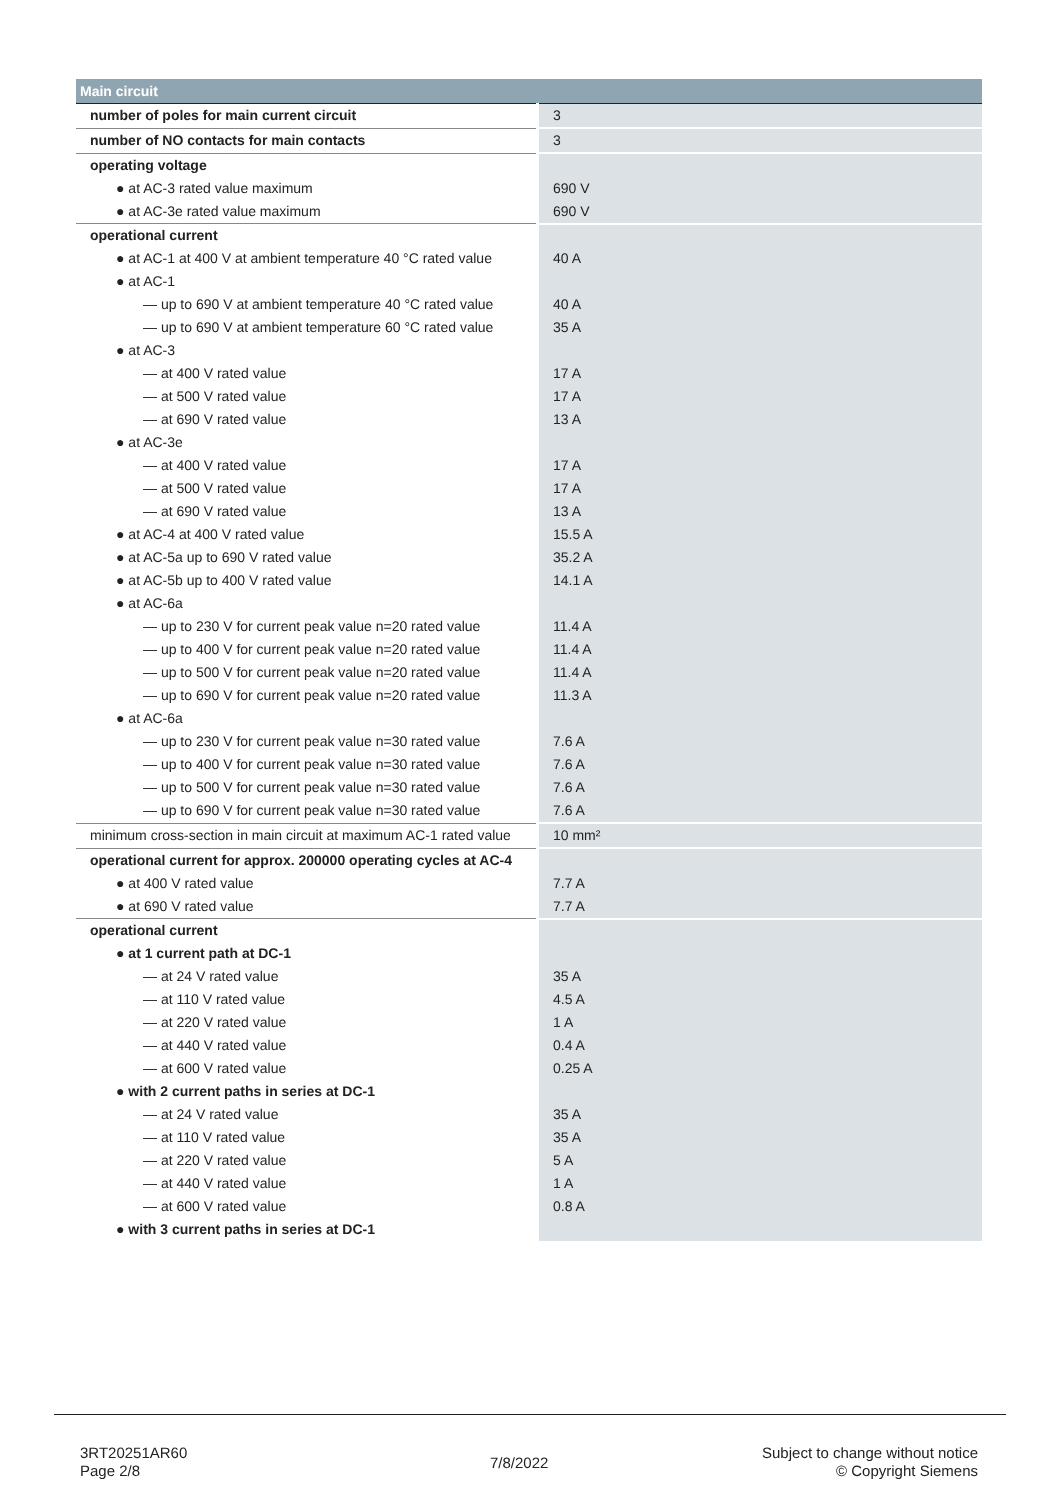| Main circuit | |
| --- | --- |
| number of poles for main current circuit | 3 |
| number of NO contacts for main contacts | 3 |
| operating voltage | |
| ● at AC-3 rated value maximum | 690 V |
| ● at AC-3e rated value maximum | 690 V |
| operational current | |
| ● at AC-1 at 400 V at ambient temperature 40 °C rated value | 40 A |
| ● at AC-1 | |
| — up to 690 V at ambient temperature 40 °C rated value | 40 A |
| — up to 690 V at ambient temperature 60 °C rated value | 35 A |
| ● at AC-3 | |
| — at 400 V rated value | 17 A |
| — at 500 V rated value | 17 A |
| — at 690 V rated value | 13 A |
| ● at AC-3e | |
| — at 400 V rated value | 17 A |
| — at 500 V rated value | 17 A |
| — at 690 V rated value | 13 A |
| ● at AC-4 at 400 V rated value | 15.5 A |
| ● at AC-5a up to 690 V rated value | 35.2 A |
| ● at AC-5b up to 400 V rated value | 14.1 A |
| ● at AC-6a | |
| — up to 230 V for current peak value n=20 rated value | 11.4 A |
| — up to 400 V for current peak value n=20 rated value | 11.4 A |
| — up to 500 V for current peak value n=20 rated value | 11.4 A |
| — up to 690 V for current peak value n=20 rated value | 11.3 A |
| ● at AC-6a | |
| — up to 230 V for current peak value n=30 rated value | 7.6 A |
| — up to 400 V for current peak value n=30 rated value | 7.6 A |
| — up to 500 V for current peak value n=30 rated value | 7.6 A |
| — up to 690 V for current peak value n=30 rated value | 7.6 A |
| minimum cross-section in main circuit at maximum AC-1 rated value | 10 mm² |
| operational current for approx. 200000 operating cycles at AC-4 | |
| ● at 400 V rated value | 7.7 A |
| ● at 690 V rated value | 7.7 A |
| operational current | |
| ● at 1 current path at DC-1 | |
| — at 24 V rated value | 35 A |
| — at 110 V rated value | 4.5 A |
| — at 220 V rated value | 1 A |
| — at 440 V rated value | 0.4 A |
| — at 600 V rated value | 0.25 A |
| ● with 2 current paths in series at DC-1 | |
| — at 24 V rated value | 35 A |
| — at 110 V rated value | 35 A |
| — at 220 V rated value | 5 A |
| — at 440 V rated value | 1 A |
| — at 600 V rated value | 0.8 A |
| ● with 3 current paths in series at DC-1 | |
3RT20251AR60
Page 2/8
7/8/2022
Subject to change without notice
© Copyright Siemens